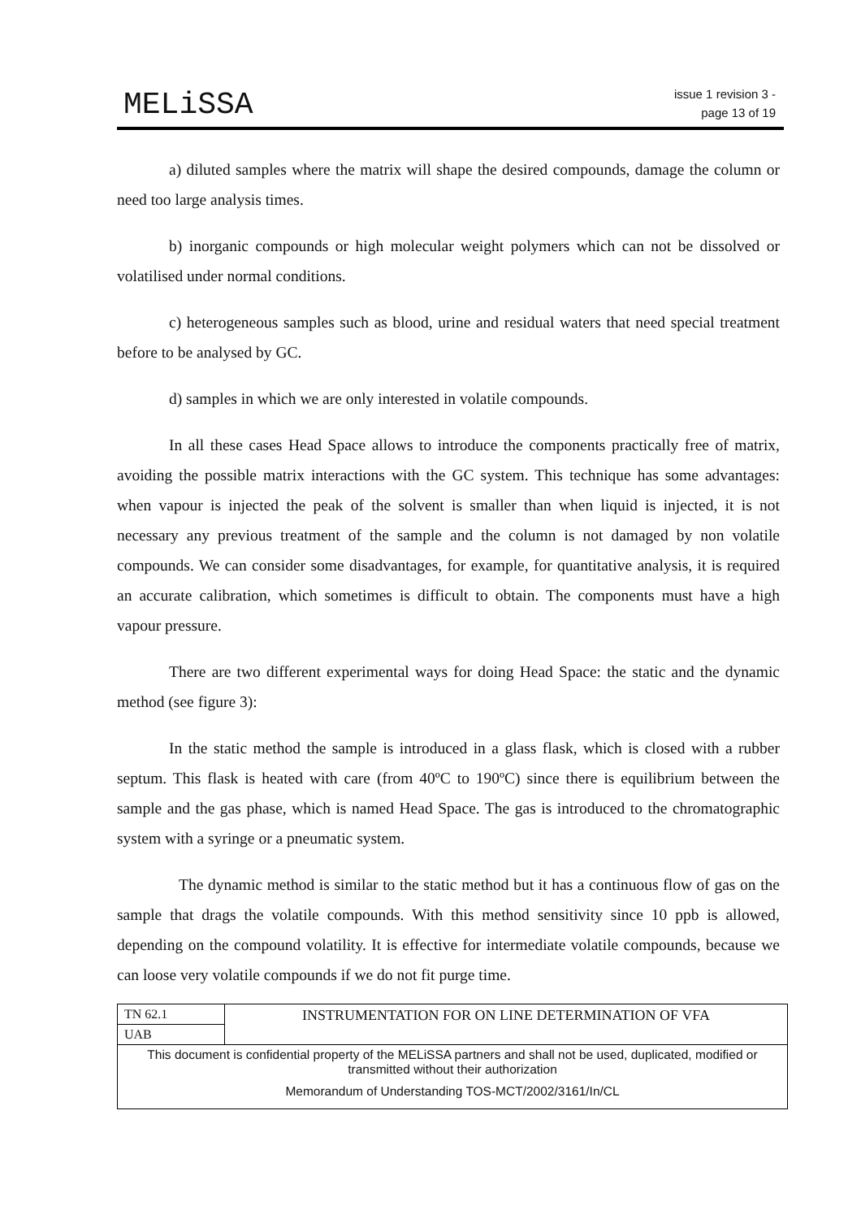MELiSSA
issue 1 revision 3 -
page 13 of 19
a) diluted samples where the matrix will shape the desired compounds, damage the column or need too large analysis times.
b) inorganic compounds or high molecular weight polymers which can not be dissolved or volatilised under normal conditions.
c) heterogeneous samples such as blood, urine and residual waters that need special treatment before to be analysed by GC.
d) samples in which we are only interested in volatile compounds.
In all these cases Head Space allows to introduce the components practically free of matrix, avoiding the possible matrix interactions with the GC system. This technique has some advantages: when vapour is injected the peak of the solvent is smaller than when liquid is injected, it is not necessary any previous treatment of the sample and the column is not damaged by non volatile compounds. We can consider some disadvantages, for example, for quantitative analysis, it is required an accurate calibration, which sometimes is difficult to obtain. The components must have a high vapour pressure.
There are two different experimental ways for doing Head Space: the static and the dynamic method (see figure 3):
In the static method the sample is introduced in a glass flask, which is closed with a rubber septum. This flask is heated with care (from 40ºC to 190ºC) since there is equilibrium between the sample and the gas phase, which is named Head Space. The gas is introduced to the chromatographic system with a syringe or a pneumatic system.
The dynamic method is similar to the static method but it has a continuous flow of gas on the sample that drags the volatile compounds. With this method sensitivity since 10 ppb is allowed, depending on the compound volatility. It is effective for intermediate volatile compounds, because we can loose very volatile compounds if we do not fit purge time.
| TN 62.1 | INSTRUMENTATION FOR ON LINE DETERMINATION OF VFA |
| UAB | |
| This document is confidential property of the MELiSSA partners and shall not be used, duplicated, modified or transmitted without their authorization Memorandum of Understanding TOS-MCT/2002/3161/In/CL | |